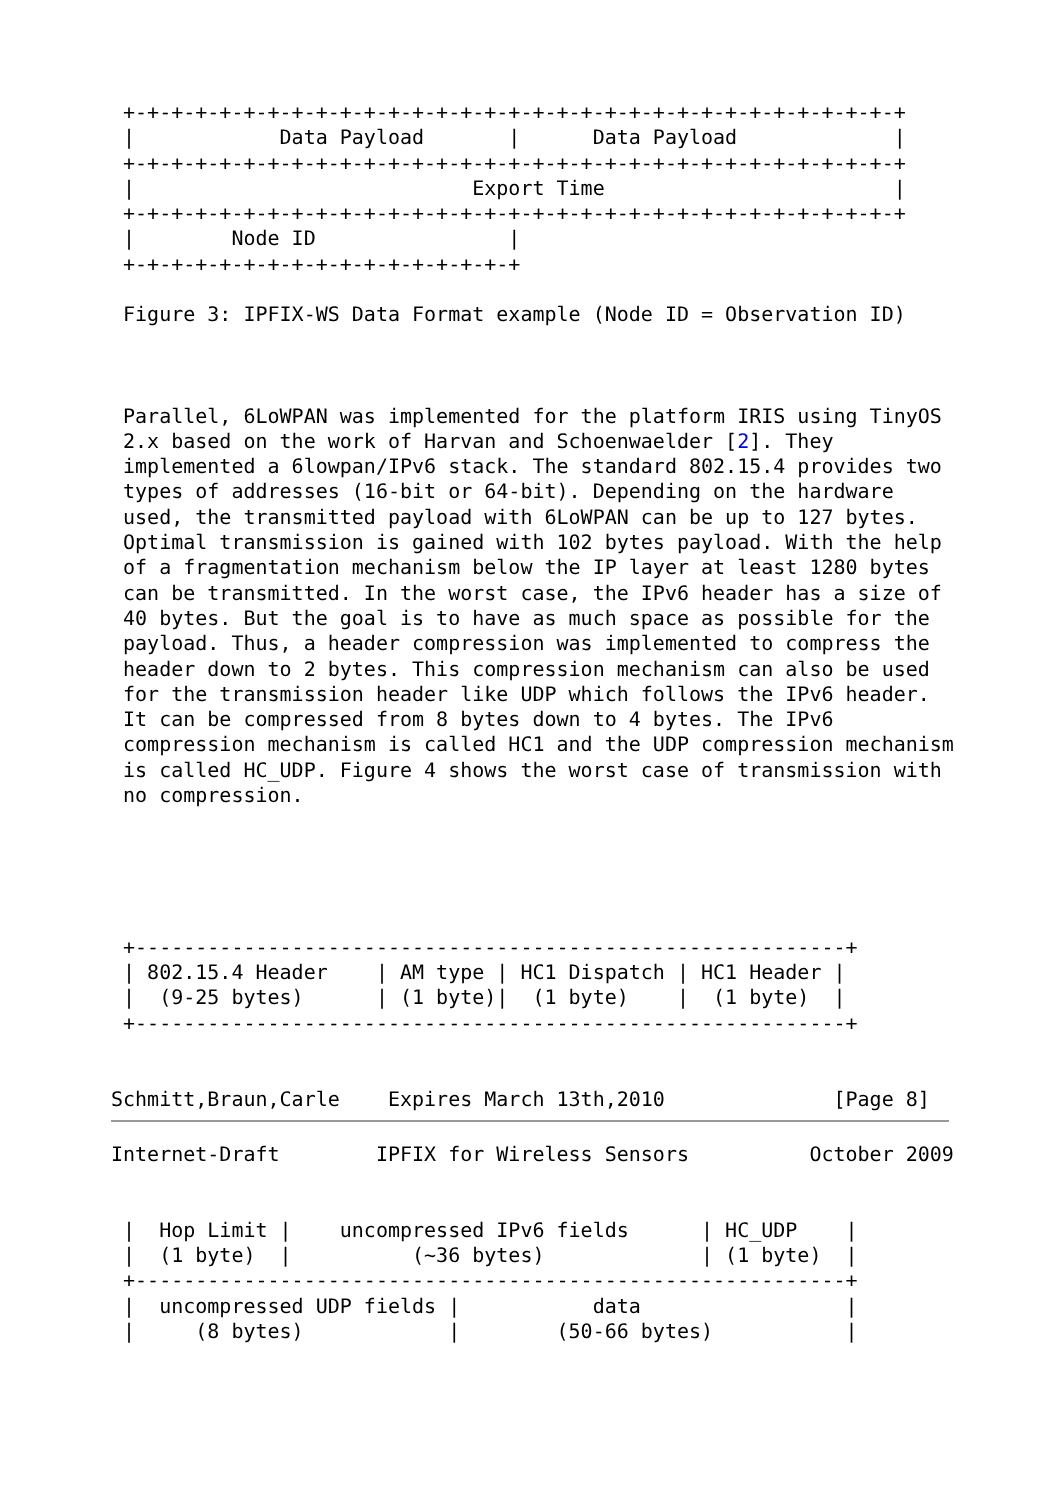+-+-+-+-+-+-+-+-+-+-+-+-+-+-+-+-+-+-+-+-+-+-+-+-+-+-+-+-+-+-+-+-+
 |            Data Payload       |      Data Payload             |
 +-+-+-+-+-+-+-+-+-+-+-+-+-+-+-+-+-+-+-+-+-+-+-+-+-+-+-+-+-+-+-+-+
 |                            Export Time                        |
 +-+-+-+-+-+-+-+-+-+-+-+-+-+-+-+-+-+-+-+-+-+-+-+-+-+-+-+-+-+-+-+-+
 |        Node ID                |
 +-+-+-+-+-+-+-+-+-+-+-+-+-+-+-+-+

 Figure 3: IPFIX-WS Data Format example (Node ID = Observation ID)



 Parallel, 6LoWPAN was implemented for the platform IRIS using TinyOS
 2.x based on the work of Harvan and Schoenwaelder [2]. They
 implemented a 6lowpan/IPv6 stack. The standard 802.15.4 provides two
 types of addresses (16-bit or 64-bit). Depending on the hardware
 used, the transmitted payload with 6LoWPAN can be up to 127 bytes.
 Optimal transmission is gained with 102 bytes payload. With the help
 of a fragmentation mechanism below the IP layer at least 1280 bytes
 can be transmitted. In the worst case, the IPv6 header has a size of
 40 bytes. But the goal is to have as much space as possible for the
 payload. Thus, a header compression was implemented to compress the
 header down to 2 bytes. This compression mechanism can also be used
 for the transmission header like UDP which follows the IPv6 header.
 It can be compressed from 8 bytes down to 4 bytes. The IPv6
 compression mechanism is called HC1 and the UDP compression mechanism
 is called HC_UDP. Figure 4 shows the worst case of transmission with
 no compression.





 +-----------------------------------------------------------+
 | 802.15.4 Header    | AM type | HC1 Dispatch | HC1 Header |
 |  (9-25 bytes)      | (1 byte)|  (1 byte)    |  (1 byte)  |
 +-----------------------------------------------------------+


Schmitt,Braun,Carle    Expires March 13th,2010              [Page 8]
Internet-Draft        IPFIX for Wireless Sensors          October 2009


 |  Hop Limit |    uncompressed IPv6 fields      | HC_UDP    |
 |  (1 byte)  |          (~36 bytes)             | (1 byte)  |
 +-----------------------------------------------------------+
 |  uncompressed UDP fields |           data                 |
 |     (8 bytes)            |        (50-66 bytes)           |